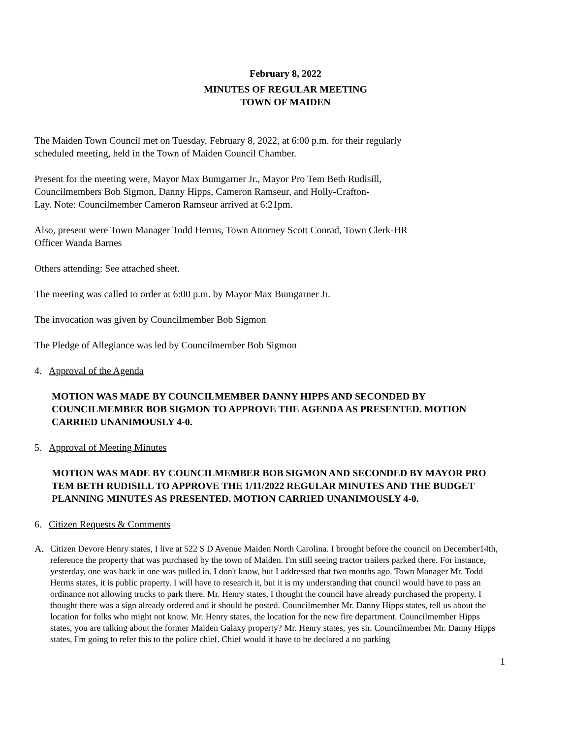February 8, 2022
MINUTES OF REGULAR MEETING
TOWN OF MAIDEN
The Maiden Town Council met on Tuesday, February 8, 2022, at 6:00 p.m. for their regularly
scheduled meeting, held in the Town of Maiden Council Chamber.
Present for the meeting were, Mayor Max Bumgarner Jr., Mayor Pro Tem Beth Rudisill,
Councilmembers Bob Sigmon, Danny Hipps, Cameron Ramseur, and Holly-Crafton-
Lay. Note: Councilmember Cameron Ramseur arrived at 6:21pm.
Also, present were Town Manager Todd Herms, Town Attorney Scott Conrad, Town Clerk-HR
Officer Wanda Barnes
Others attending: See attached sheet.
The meeting was called to order at 6:00 p.m. by Mayor Max Bumgarner Jr.
The invocation was given by Councilmember Bob Sigmon
The Pledge of Allegiance was led by Councilmember Bob Sigmon
4. Approval of the Agenda
MOTION WAS MADE BY COUNCILMEMBER DANNY HIPPS AND SECONDED BY COUNCILMEMBER BOB SIGMON TO APPROVE THE AGENDA AS PRESENTED. MOTION CARRIED UNANIMOUSLY 4-0.
5. Approval of Meeting Minutes
MOTION WAS MADE BY COUNCILMEMBER BOB SIGMON AND SECONDED BY MAYOR PRO TEM BETH RUDISILL TO APPROVE THE 1/11/2022 REGULAR MINUTES AND THE BUDGET PLANNING MINUTES AS PRESENTED. MOTION CARRIED UNANIMOUSLY 4-0.
6. Citizen Requests & Comments
A. Citizen Devore Henry states, I live at 522 S D Avenue Maiden North Carolina. I brought before the council on December14th, reference the property that was purchased by the town of Maiden. I'm still seeing tractor trailers parked there. For instance, yesterday, one was back in one was pulled in. I don't know, but I addressed that two months ago. Town Manager Mr. Todd Herms states, it is public property. I will have to research it, but it is my understanding that council would have to pass an ordinance not allowing trucks to park there. Mr. Henry states, I thought the council have already purchased the property. I thought there was a sign already ordered and it should be posted. Councilmember Mr. Danny Hipps states, tell us about the location for folks who might not know. Mr. Henry states, the location for the new fire department. Councilmember Hipps states, you are talking about the former Maiden Galaxy property? Mr. Henry states, yes sir. Councilmember Mr. Danny Hipps states, I'm going to refer this to the police chief. Chief would it have to be declared a no parking
1